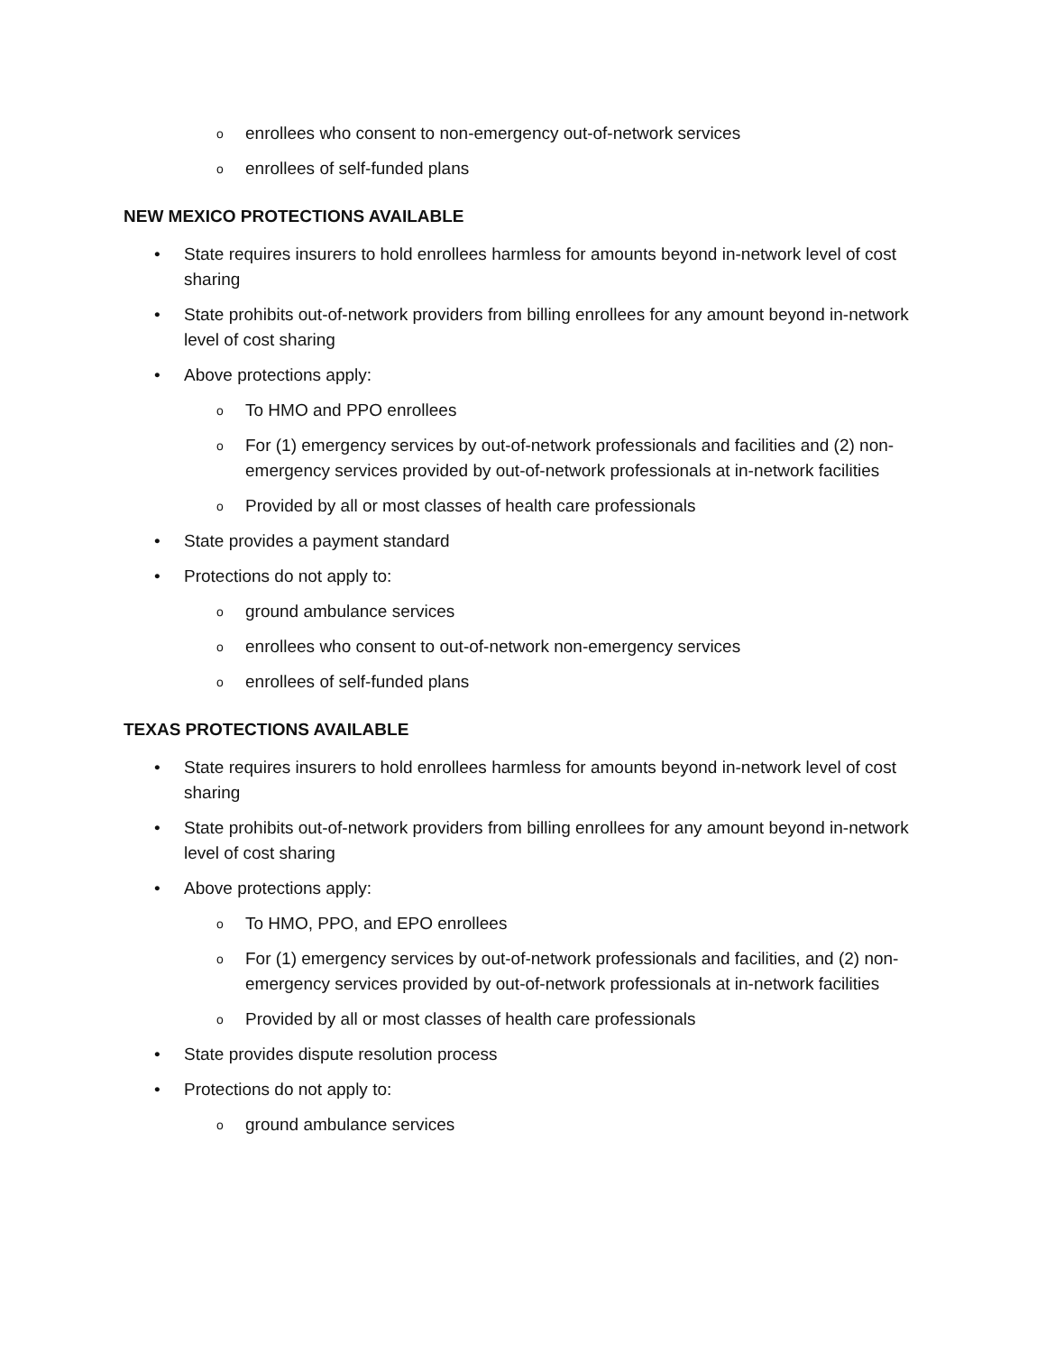o enrollees who consent to non-emergency out-of-network services
o enrollees of self-funded plans
NEW MEXICO PROTECTIONS AVAILABLE
• State requires insurers to hold enrollees harmless for amounts beyond in-network level of cost sharing
• State prohibits out-of-network providers from billing enrollees for any amount beyond in-network level of cost sharing
• Above protections apply:
o To HMO and PPO enrollees
o For (1) emergency services by out-of-network professionals and facilities and (2) non-emergency services provided by out-of-network professionals at in-network facilities
o Provided by all or most classes of health care professionals
• State provides a payment standard
• Protections do not apply to:
o ground ambulance services
o enrollees who consent to out-of-network non-emergency services
o enrollees of self-funded plans
TEXAS PROTECTIONS AVAILABLE
• State requires insurers to hold enrollees harmless for amounts beyond in-network level of cost sharing
• State prohibits out-of-network providers from billing enrollees for any amount beyond in-network level of cost sharing
• Above protections apply:
o To HMO, PPO, and EPO enrollees
o For (1) emergency services by out-of-network professionals and facilities, and (2) non-emergency services provided by out-of-network professionals at in-network facilities
o Provided by all or most classes of health care professionals
• State provides dispute resolution process
• Protections do not apply to:
o ground ambulance services